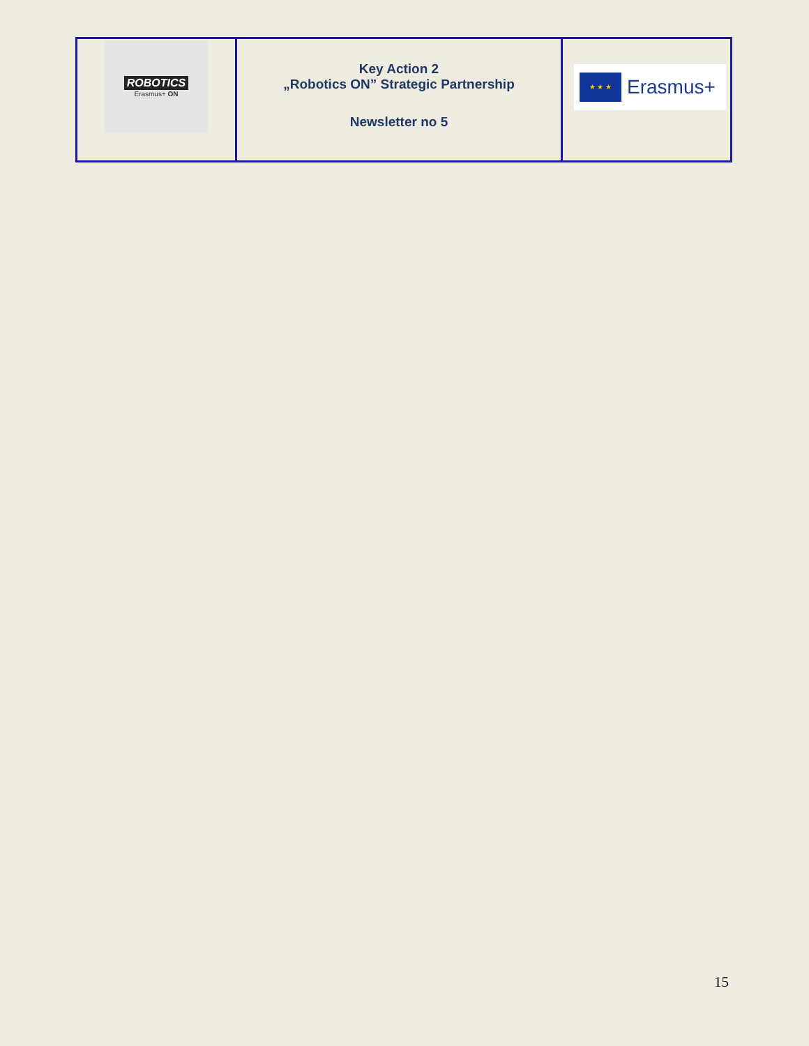| ROBOTICS Erasmus+ ON | Key Action 2 „Robotics ON” Strategic Partnership Newsletter no 5 | ★ ★ ★ Erasmus+ |
15